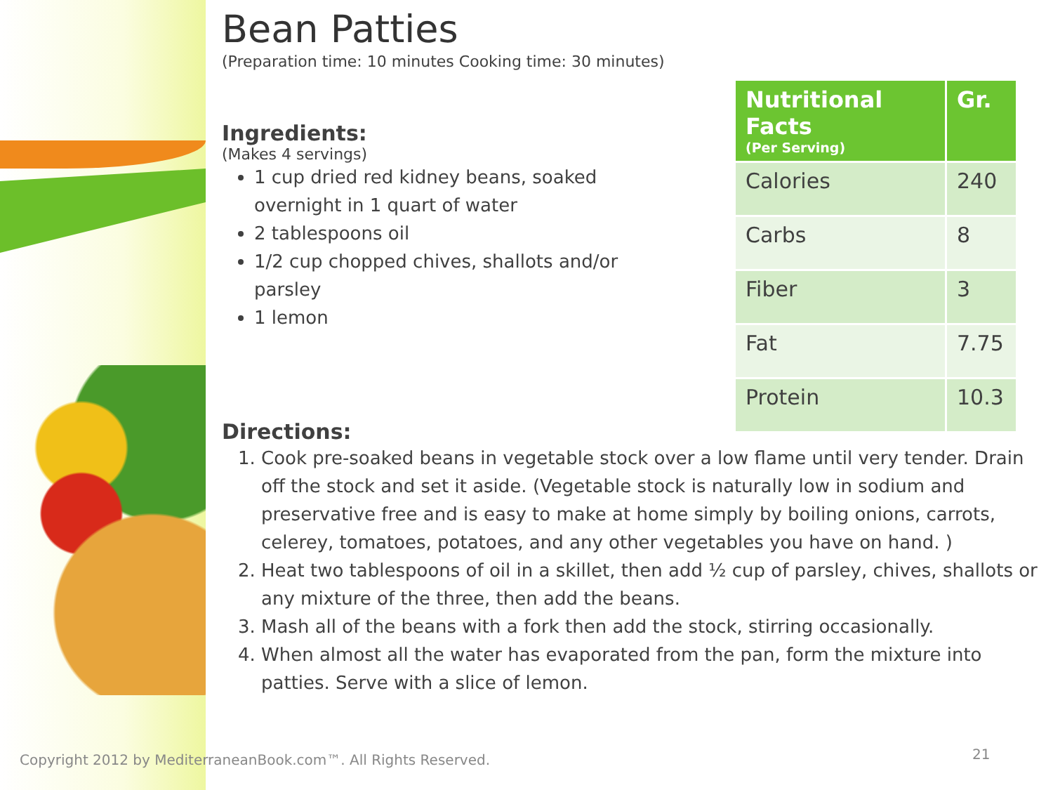Bean Patties
(Preparation time: 10 minutes Cooking time: 30 minutes)
Ingredients:
(Makes 4 servings)
1 cup dried red kidney beans, soaked overnight in 1 quart of water
2 tablespoons oil
1/2 cup chopped chives, shallots and/or parsley
1 lemon
| Nutritional Facts (Per Serving) | Gr. |
| --- | --- |
| Calories | 240 |
| Carbs | 8 |
| Fiber | 3 |
| Fat | 7.75 |
| Protein | 10.3 |
Directions:
1. Cook pre-soaked beans in vegetable stock over a low flame until very tender. Drain off the stock and set it aside. (Vegetable stock is naturally low in sodium and preservative free and is easy to make at home simply by boiling onions, carrots, celerey, tomatoes, potatoes, and any other vegetables you have on hand. )
2. Heat two tablespoons of oil in a skillet, then add ½ cup of parsley, chives, shallots or any mixture of the three, then add the beans.
3. Mash all of the beans with a fork then add the stock, stirring occasionally.
4. When almost all the water has evaporated from the pan, form the mixture into patties. Serve with a slice of lemon.
Copyright 2012 by MediterraneanBook.com™. All Rights Reserved.
21